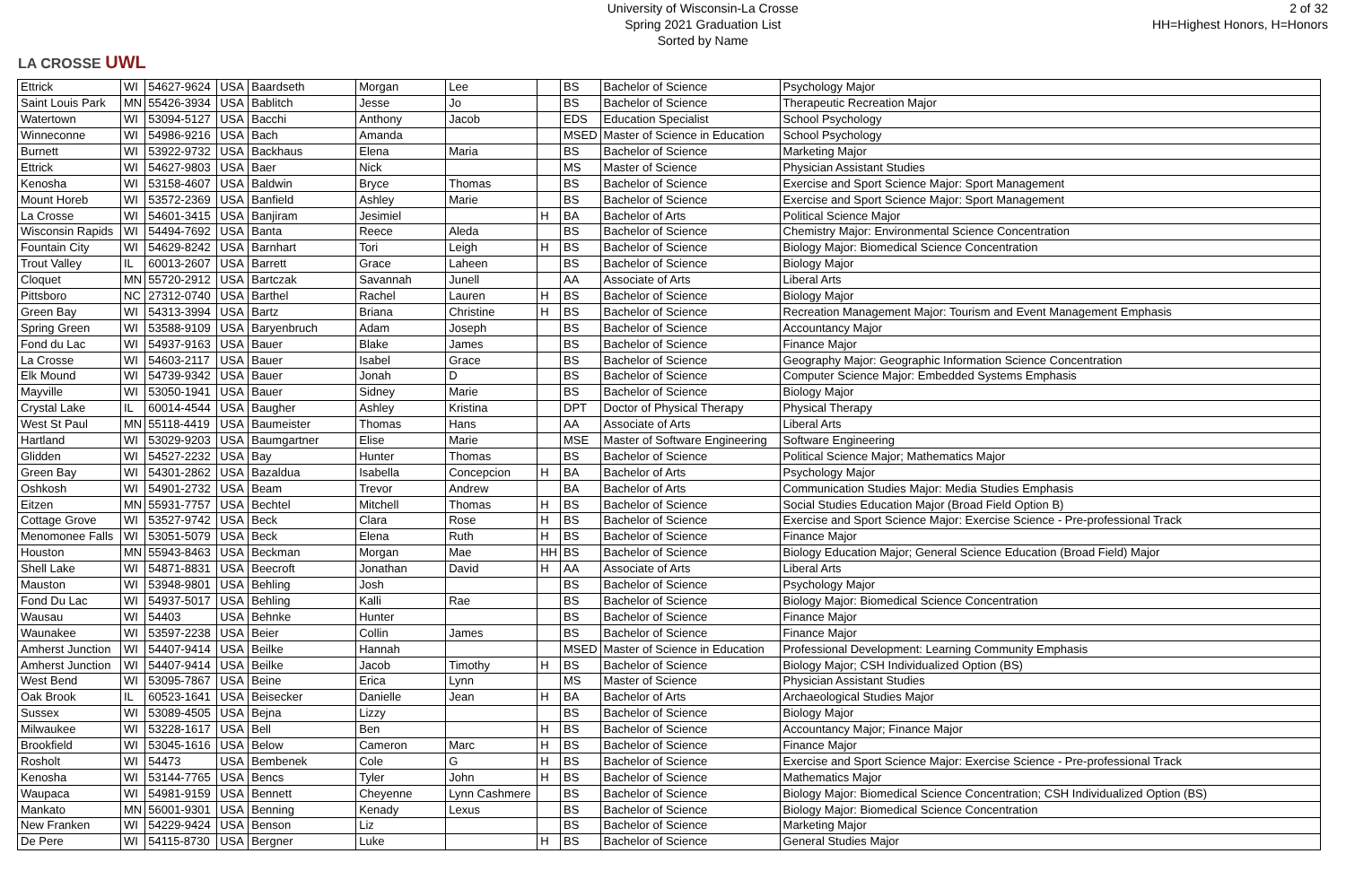LA CROSSE UWL
University of Wisconsin-La Crosse
Spring 2021 Graduation List
Sorted by Name
2 of 32
HH=Highest Honors, H=Honors
| Ettrick | WI | 54627-9624 | USA | Baardseth | Morgan | Lee | | BS | Bachelor of Science | Psychology Major |
| Saint Louis Park | MN | 55426-3934 | USA | Bablitch | Jesse | Jo | | BS | Bachelor of Science | Therapeutic Recreation Major |
| Watertown | WI | 53094-5127 | USA | Bacchi | Anthony | Jacob | | EDS | Education Specialist | School Psychology |
| Winneconne | WI | 54986-9216 | USA | Bach | Amanda | | | MSED | Master of Science in Education | School Psychology |
| Burnett | WI | 53922-9732 | USA | Backhaus | Elena | Maria | | BS | Bachelor of Science | Marketing Major |
| Ettrick | WI | 54627-9803 | USA | Baer | Nick | | | MS | Master of Science | Physician Assistant Studies |
| Kenosha | WI | 53158-4607 | USA | Baldwin | Bryce | Thomas | | BS | Bachelor of Science | Exercise and Sport Science Major: Sport Management |
| Mount Horeb | WI | 53572-2369 | USA | Banfield | Ashley | Marie | | BS | Bachelor of Science | Exercise and Sport Science Major: Sport Management |
| La Crosse | WI | 54601-3415 | USA | Banjiram | Jesimiel | | H | BA | Bachelor of Arts | Political Science Major |
| Wisconsin Rapids | WI | 54494-7692 | USA | Banta | Reece | Aleda | | BS | Bachelor of Science | Chemistry Major: Environmental Science Concentration |
| Fountain City | WI | 54629-8242 | USA | Barnhart | Tori | Leigh | H | BS | Bachelor of Science | Biology Major: Biomedical Science Concentration |
| Trout Valley | IL | 60013-2607 | USA | Barrett | Grace | Laheen | | BS | Bachelor of Science | Biology Major |
| Cloquet | MN | 55720-2912 | USA | Bartczak | Savannah | Junell | | AA | Associate of Arts | Liberal Arts |
| Pittsboro | NC | 27312-0740 | USA | Barthel | Rachel | Lauren | H | BS | Bachelor of Science | Biology Major |
| Green Bay | WI | 54313-3994 | USA | Bartz | Briana | Christine | H | BS | Bachelor of Science | Recreation Management Major: Tourism and Event Management Emphasis |
| Spring Green | WI | 53588-9109 | USA | Baryenbruch | Adam | Joseph | | BS | Bachelor of Science | Accountancy Major |
| Fond du Lac | WI | 54937-9163 | USA | Bauer | Blake | James | | BS | Bachelor of Science | Finance Major |
| La Crosse | WI | 54603-2117 | USA | Bauer | Isabel | Grace | | BS | Bachelor of Science | Geography Major: Geographic Information Science Concentration |
| Elk Mound | WI | 54739-9342 | USA | Bauer | Jonah | D | | BS | Bachelor of Science | Computer Science Major: Embedded Systems Emphasis |
| Mayville | WI | 53050-1941 | USA | Bauer | Sidney | Marie | | BS | Bachelor of Science | Biology Major |
| Crystal Lake | IL | 60014-4544 | USA | Baugher | Ashley | Kristina | | DPT | Doctor of Physical Therapy | Physical Therapy |
| West St Paul | MN | 55118-4419 | USA | Baumeister | Thomas | Hans | | AA | Associate of Arts | Liberal Arts |
| Hartland | WI | 53029-9203 | USA | Baumgartner | Elise | Marie | | MSE | Master of Software Engineering | Software Engineering |
| Glidden | WI | 54527-2232 | USA | Bay | Hunter | Thomas | | BS | Bachelor of Science | Political Science Major; Mathematics Major |
| Green Bay | WI | 54301-2862 | USA | Bazaldua | Isabella | Concepcion | H | BA | Bachelor of Arts | Psychology Major |
| Oshkosh | WI | 54901-2732 | USA | Beam | Trevor | Andrew | | BA | Bachelor of Arts | Communication Studies Major: Media Studies Emphasis |
| Eitzen | MN | 55931-7757 | USA | Bechtel | Mitchell | Thomas | H | BS | Bachelor of Science | Social Studies Education Major (Broad Field Option B) |
| Cottage Grove | WI | 53527-9742 | USA | Beck | Clara | Rose | H | BS | Bachelor of Science | Exercise and Sport Science Major: Exercise Science - Pre-professional Track |
| Menomonee Falls | WI | 53051-5079 | USA | Beck | Elena | Ruth | H | BS | Bachelor of Science | Finance Major |
| Houston | MN | 55943-8463 | USA | Beckman | Morgan | Mae | HH | BS | Bachelor of Science | Biology Education Major; General Science Education (Broad Field) Major |
| Shell Lake | WI | 54871-8831 | USA | Beecroft | Jonathan | David | H | AA | Associate of Arts | Liberal Arts |
| Mauston | WI | 53948-9801 | USA | Behling | Josh | | | BS | Bachelor of Science | Psychology Major |
| Fond Du Lac | WI | 54937-5017 | USA | Behling | Kalli | Rae | | BS | Bachelor of Science | Biology Major: Biomedical Science Concentration |
| Wausau | WI | 54403 | USA | Behnke | Hunter | | | BS | Bachelor of Science | Finance Major |
| Waunakee | WI | 53597-2238 | USA | Beier | Collin | James | | BS | Bachelor of Science | Finance Major |
| Amherst Junction | WI | 54407-9414 | USA | Beilke | Hannah | | | MSED | Master of Science in Education | Professional Development: Learning Community Emphasis |
| Amherst Junction | WI | 54407-9414 | USA | Beilke | Jacob | Timothy | H | BS | Bachelor of Science | Biology Major; CSH Individualized Option (BS) |
| West Bend | WI | 53095-7867 | USA | Beine | Erica | Lynn | | MS | Master of Science | Physician Assistant Studies |
| Oak Brook | IL | 60523-1641 | USA | Beisecker | Danielle | Jean | H | BA | Bachelor of Arts | Archaeological Studies Major |
| Sussex | WI | 53089-4505 | USA | Bejna | Lizzy | | | BS | Bachelor of Science | Biology Major |
| Milwaukee | WI | 53228-1617 | USA | Bell | Ben | | H | BS | Bachelor of Science | Accountancy Major; Finance Major |
| Brookfield | WI | 53045-1616 | USA | Below | Cameron | Marc | H | BS | Bachelor of Science | Finance Major |
| Rosholt | WI | 54473 | USA | Bembenek | Cole | G | H | BS | Bachelor of Science | Exercise and Sport Science Major: Exercise Science - Pre-professional Track |
| Kenosha | WI | 53144-7765 | USA | Bencs | Tyler | John | H | BS | Bachelor of Science | Mathematics Major |
| Waupaca | WI | 54981-9159 | USA | Bennett | Cheyenne | Lynn Cashmere | | BS | Bachelor of Science | Biology Major: Biomedical Science Concentration; CSH Individualized Option (BS) |
| Mankato | MN | 56001-9301 | USA | Benning | Kenady | Lexus | | BS | Bachelor of Science | Biology Major: Biomedical Science Concentration |
| New Franken | WI | 54229-9424 | USA | Benson | Liz | | | BS | Bachelor of Science | Marketing Major |
| De Pere | WI | 54115-8730 | USA | Bergner | Luke | | H | BS | Bachelor of Science | General Studies Major |